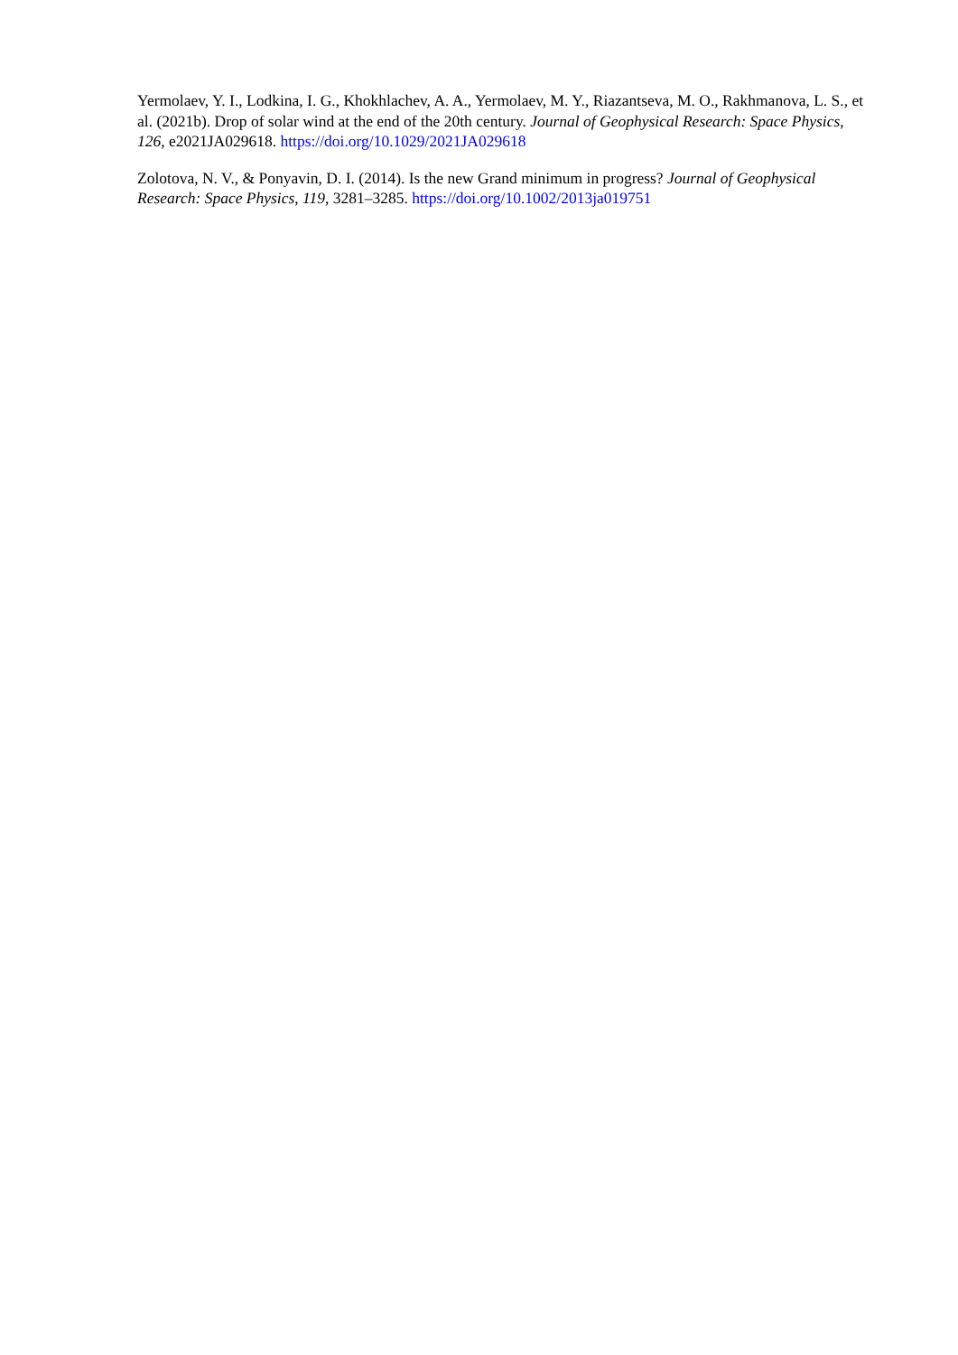Yermolaev, Y. I., Lodkina, I. G., Khokhlachev, A. A., Yermolaev, M. Y., Riazantseva, M. O., Rakhmanova, L. S., et al. (2021b). Drop of solar wind at the end of the 20th century. Journal of Geophysical Research: Space Physics, 126, e2021JA029618. https://doi.org/10.1029/2021JA029618
Zolotova, N. V., & Ponyavin, D. I. (2014). Is the new Grand minimum in progress? Journal of Geophysical Research: Space Physics, 119, 3281–3285. https://doi.org/10.1002/2013ja019751